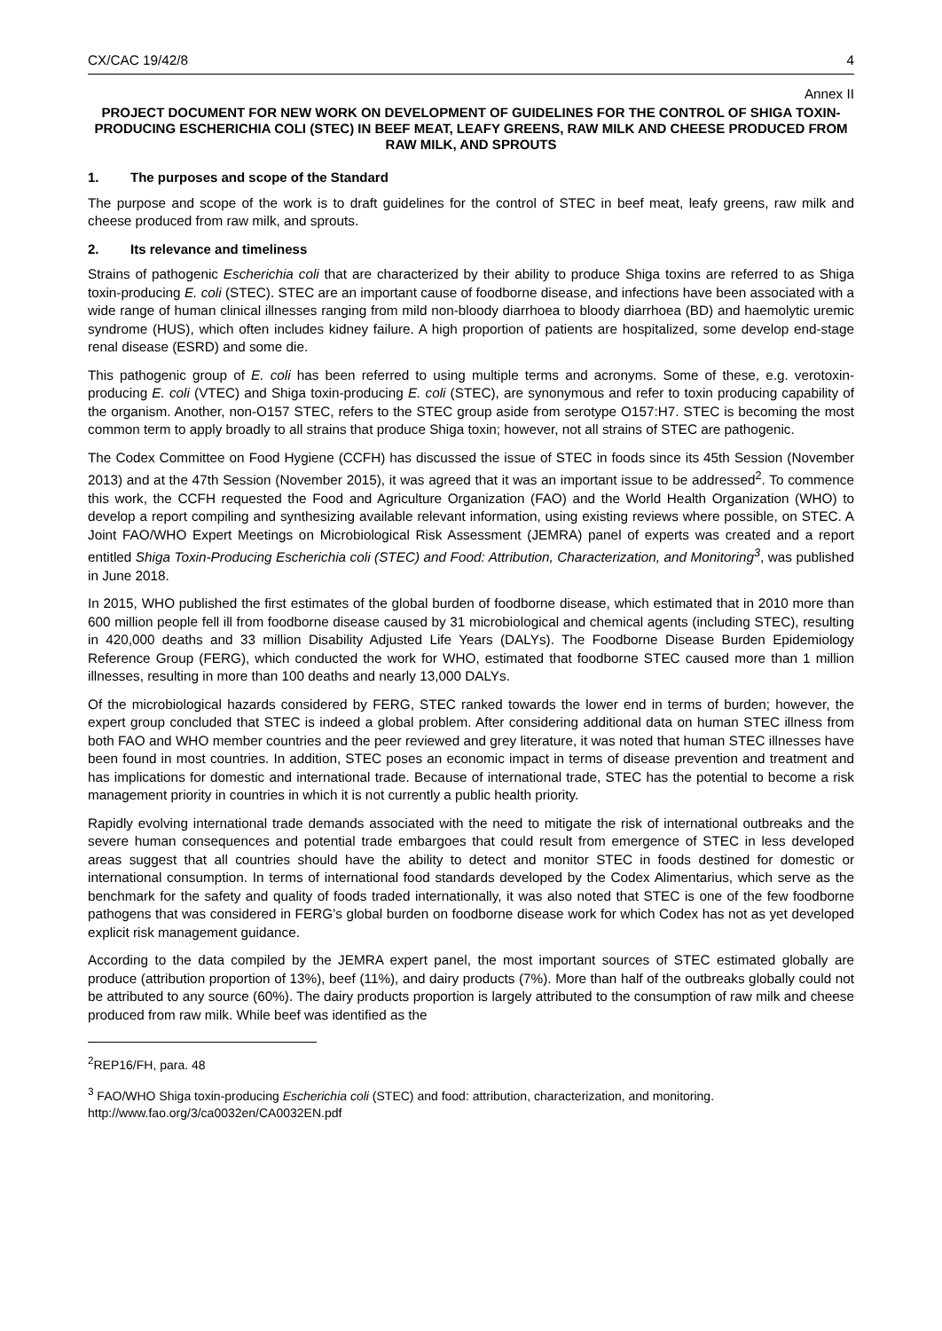CX/CAC 19/42/8 4
Annex II
PROJECT DOCUMENT FOR NEW WORK ON DEVELOPMENT OF GUIDELINES FOR THE CONTROL OF SHIGA TOXIN-PRODUCING ESCHERICHIA COLI (STEC) IN BEEF MEAT, LEAFY GREENS, RAW MILK AND CHEESE PRODUCED FROM RAW MILK, AND SPROUTS
1. The purposes and scope of the Standard
The purpose and scope of the work is to draft guidelines for the control of STEC in beef meat, leafy greens, raw milk and cheese produced from raw milk, and sprouts.
2. Its relevance and timeliness
Strains of pathogenic Escherichia coli that are characterized by their ability to produce Shiga toxins are referred to as Shiga toxin-producing E. coli (STEC). STEC are an important cause of foodborne disease, and infections have been associated with a wide range of human clinical illnesses ranging from mild non-bloody diarrhoea to bloody diarrhoea (BD) and haemolytic uremic syndrome (HUS), which often includes kidney failure. A high proportion of patients are hospitalized, some develop end-stage renal disease (ESRD) and some die.
This pathogenic group of E. coli has been referred to using multiple terms and acronyms. Some of these, e.g. verotoxin-producing E. coli (VTEC) and Shiga toxin-producing E. coli (STEC), are synonymous and refer to toxin producing capability of the organism. Another, non-O157 STEC, refers to the STEC group aside from serotype O157:H7. STEC is becoming the most common term to apply broadly to all strains that produce Shiga toxin; however, not all strains of STEC are pathogenic.
The Codex Committee on Food Hygiene (CCFH) has discussed the issue of STEC in foods since its 45th Session (November 2013) and at the 47th Session (November 2015), it was agreed that it was an important issue to be addressed<sup>2</sup>. To commence this work, the CCFH requested the Food and Agriculture Organization (FAO) and the World Health Organization (WHO) to develop a report compiling and synthesizing available relevant information, using existing reviews where possible, on STEC. A Joint FAO/WHO Expert Meetings on Microbiological Risk Assessment (JEMRA) panel of experts was created and a report entitled Shiga Toxin-Producing Escherichia coli (STEC) and Food: Attribution, Characterization, and Monitoring<sup>3</sup>, was published in June 2018.
In 2015, WHO published the first estimates of the global burden of foodborne disease, which estimated that in 2010 more than 600 million people fell ill from foodborne disease caused by 31 microbiological and chemical agents (including STEC), resulting in 420,000 deaths and 33 million Disability Adjusted Life Years (DALYs). The Foodborne Disease Burden Epidemiology Reference Group (FERG), which conducted the work for WHO, estimated that foodborne STEC caused more than 1 million illnesses, resulting in more than 100 deaths and nearly 13,000 DALYs.
Of the microbiological hazards considered by FERG, STEC ranked towards the lower end in terms of burden; however, the expert group concluded that STEC is indeed a global problem. After considering additional data on human STEC illness from both FAO and WHO member countries and the peer reviewed and grey literature, it was noted that human STEC illnesses have been found in most countries. In addition, STEC poses an economic impact in terms of disease prevention and treatment and has implications for domestic and international trade. Because of international trade, STEC has the potential to become a risk management priority in countries in which it is not currently a public health priority.
Rapidly evolving international trade demands associated with the need to mitigate the risk of international outbreaks and the severe human consequences and potential trade embargoes that could result from emergence of STEC in less developed areas suggest that all countries should have the ability to detect and monitor STEC in foods destined for domestic or international consumption. In terms of international food standards developed by the Codex Alimentarius, which serve as the benchmark for the safety and quality of foods traded internationally, it was also noted that STEC is one of the few foodborne pathogens that was considered in FERG’s global burden on foodborne disease work for which Codex has not as yet developed explicit risk management guidance.
According to the data compiled by the JEMRA expert panel, the most important sources of STEC estimated globally are produce (attribution proportion of 13%), beef (11%), and dairy products (7%). More than half of the outbreaks globally could not be attributed to any source (60%). The dairy products proportion is largely attributed to the consumption of raw milk and cheese produced from raw milk. While beef was identified as the
<sup>2</sup> REP16/FH, para. 48
<sup>3</sup> FAO/WHO Shiga toxin-producing Escherichia coli (STEC) and food: attribution, characterization, and monitoring. http://www.fao.org/3/ca0032en/CA0032EN.pdf